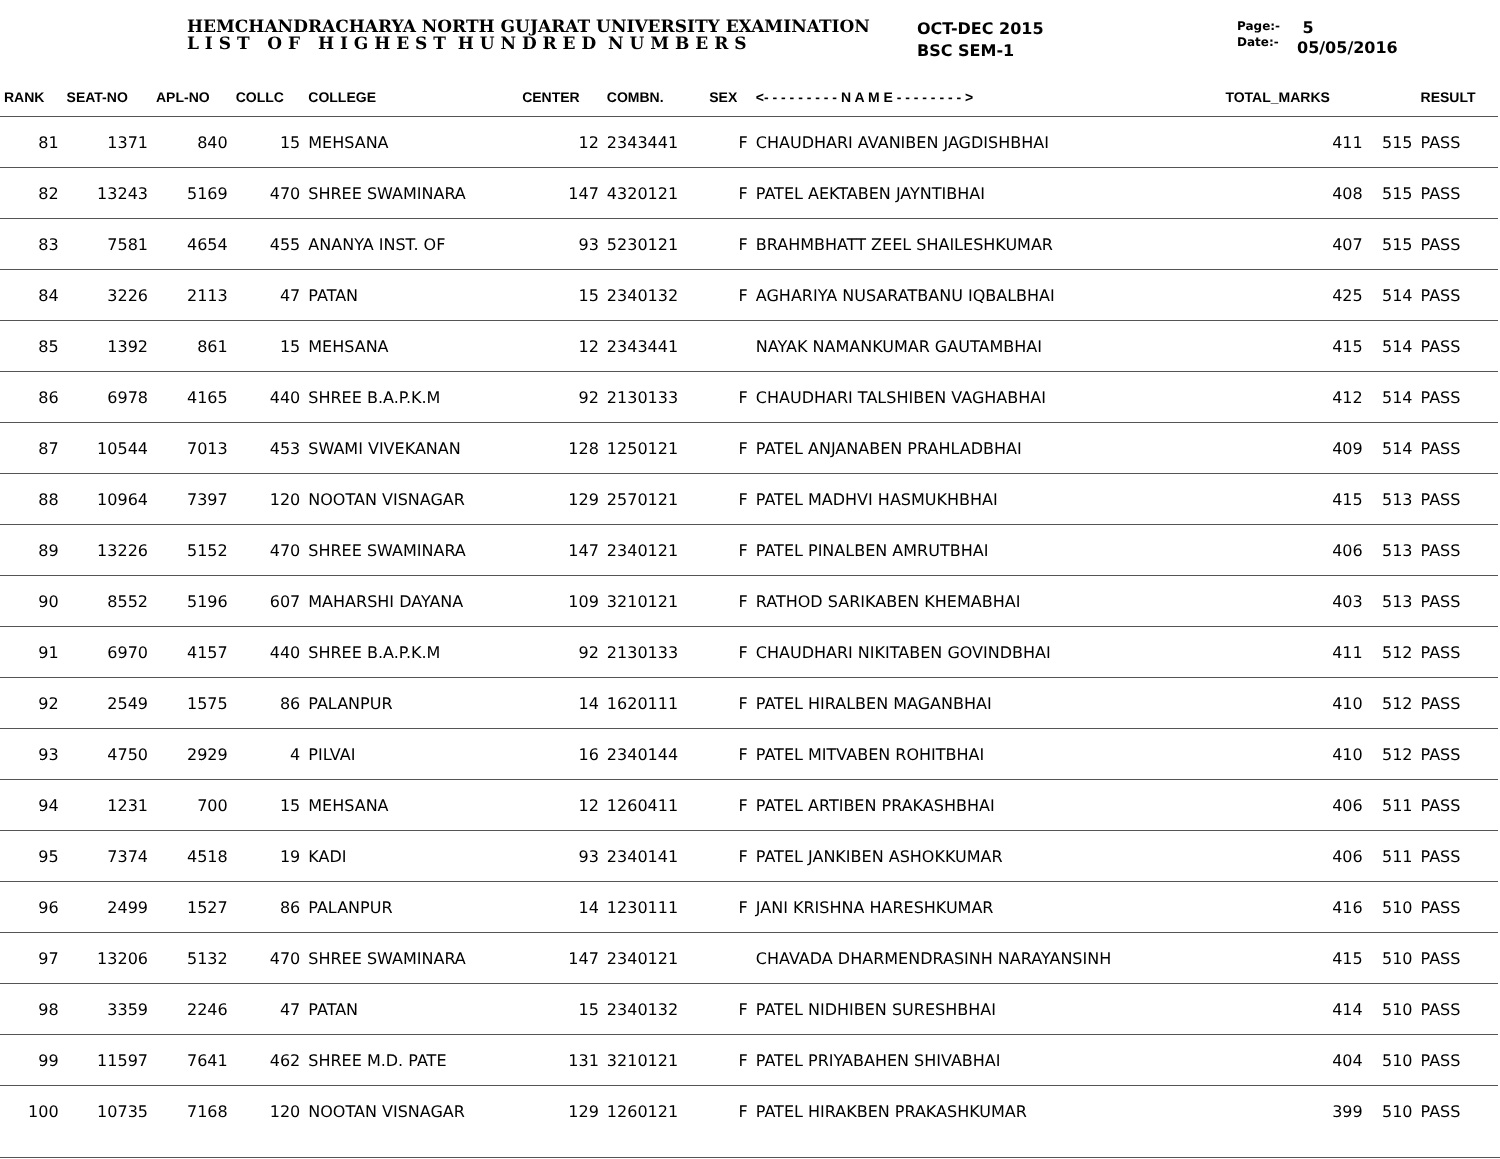HEMCHANDRACHARYA NORTH GUJARAT UNIVERSITY EXAMINATION
L I S T O F H I G H E S T H U N D R E D N U M B E R S
OCT-DEC 2015
BSC SEM-1
Page:-
Date:-
5
05/05/2016
| RANK | SEAT-NO | APL-NO | COLLC | COLLEGE | CENTER | COMBN. | SEX | <- - - - - - - - - N A M E - - - - - - - - > | TOTAL_MARKS | | RESULT |
| --- | --- | --- | --- | --- | --- | --- | --- | --- | --- | --- | --- |
| 81 | 1371 | 840 | 15 | MEHSANA | 12 | 2343441 | F | CHAUDHARI AVANIBEN JAGDISHBHAI | 411 | 515 | PASS |
| 82 | 13243 | 5169 | 470 | SHREE SWAMINARA | 147 | 4320121 | F | PATEL AEKTABEN JAYNTIBHAI | 408 | 515 | PASS |
| 83 | 7581 | 4654 | 455 | ANANYA INST. OF | 93 | 5230121 | F | BRAHMBHATT ZEEL SHAILESHKUMAR | 407 | 515 | PASS |
| 84 | 3226 | 2113 | 47 | PATAN | 15 | 2340132 | F | AGHARIYA NUSARATBANU IQBALBHAI | 425 | 514 | PASS |
| 85 | 1392 | 861 | 15 | MEHSANA | 12 | 2343441 | | NAYAK NAMANKUMAR GAUTAMBHAI | 415 | 514 | PASS |
| 86 | 6978 | 4165 | 440 | SHREE B.A.P.K.M | 92 | 2130133 | F | CHAUDHARI TALSHIBEN VAGHABHAI | 412 | 514 | PASS |
| 87 | 10544 | 7013 | 453 | SWAMI VIVEKANAN | 128 | 1250121 | F | PATEL ANJANABEN PRAHLADBHAI | 409 | 514 | PASS |
| 88 | 10964 | 7397 | 120 | NOOTAN VISNAGAR | 129 | 2570121 | F | PATEL MADHVI HASMUKHBHAI | 415 | 513 | PASS |
| 89 | 13226 | 5152 | 470 | SHREE SWAMINARA | 147 | 2340121 | F | PATEL PINALBEN AMRUTBHAI | 406 | 513 | PASS |
| 90 | 8552 | 5196 | 607 | MAHARSHI DAYANA | 109 | 3210121 | F | RATHOD SARIKABEN KHEMABHAI | 403 | 513 | PASS |
| 91 | 6970 | 4157 | 440 | SHREE B.A.P.K.M | 92 | 2130133 | F | CHAUDHARI NIKITABEN GOVINDBHAI | 411 | 512 | PASS |
| 92 | 2549 | 1575 | 86 | PALANPUR | 14 | 1620111 | F | PATEL HIRALBEN MAGANBHAI | 410 | 512 | PASS |
| 93 | 4750 | 2929 | 4 | PILVAI | 16 | 2340144 | F | PATEL MITVABEN ROHITBHAI | 410 | 512 | PASS |
| 94 | 1231 | 700 | 15 | MEHSANA | 12 | 1260411 | F | PATEL ARTIBEN PRAKASHBHAI | 406 | 511 | PASS |
| 95 | 7374 | 4518 | 19 | KADI | 93 | 2340141 | F | PATEL JANKIBEN ASHOKKUMAR | 406 | 511 | PASS |
| 96 | 2499 | 1527 | 86 | PALANPUR | 14 | 1230111 | F | JANI KRISHNA HARESHKUMAR | 416 | 510 | PASS |
| 97 | 13206 | 5132 | 470 | SHREE SWAMINARA | 147 | 2340121 | | CHAVADA DHARMENDRASINH NARAYANSINH | 415 | 510 | PASS |
| 98 | 3359 | 2246 | 47 | PATAN | 15 | 2340132 | F | PATEL NIDHIBEN SURESHBHAI | 414 | 510 | PASS |
| 99 | 11597 | 7641 | 462 | SHREE M.D. PATE | 131 | 3210121 | F | PATEL PRIYABAHEN SHIVABHAI | 404 | 510 | PASS |
| 100 | 10735 | 7168 | 120 | NOOTAN VISNAGAR | 129 | 1260121 | F | PATEL HIRAKBEN PRAKASHKUMAR | 399 | 510 | PASS |